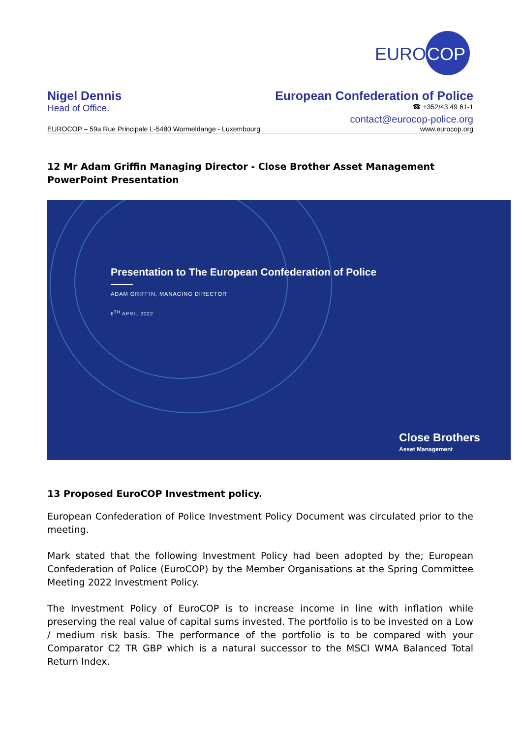EURO
COP
Nigel Dennis European Confederation of Police
Head of Office. ☎ +352/43 49 61-1
contact@eurocop-police.org
EUROCOP – 59a Rue Principale L-5480 Wormeldange - Luxembourg www.eurocop.org
12 Mr Adam Griffin Managing Director - Close Brother Asset Management
PowerPoint Presentation
Presentation to The European Confederation of Police
ADAM GRIFFIN, MANAGING DIRECTOR
6<sup>TH</sup> APRIL 2022
Close Brothers
Asset Management
13 Proposed EuroCOP Investment policy.
European Confederation of Police Investment Policy Document was circulated prior to the meeting.
Mark stated that the following Investment Policy had been adopted by the; European Confederation of Police (EuroCOP) by the Member Organisations at the Spring Committee Meeting 2022 Investment Policy.
The Investment Policy of EuroCOP is to increase income in line with inflation while preserving the real value of capital sums invested. The portfolio is to be invested on a Low / medium risk basis. The performance of the portfolio is to be compared with your Comparator C2 TR GBP which is a natural successor to the MSCI WMA Balanced Total Return Index.